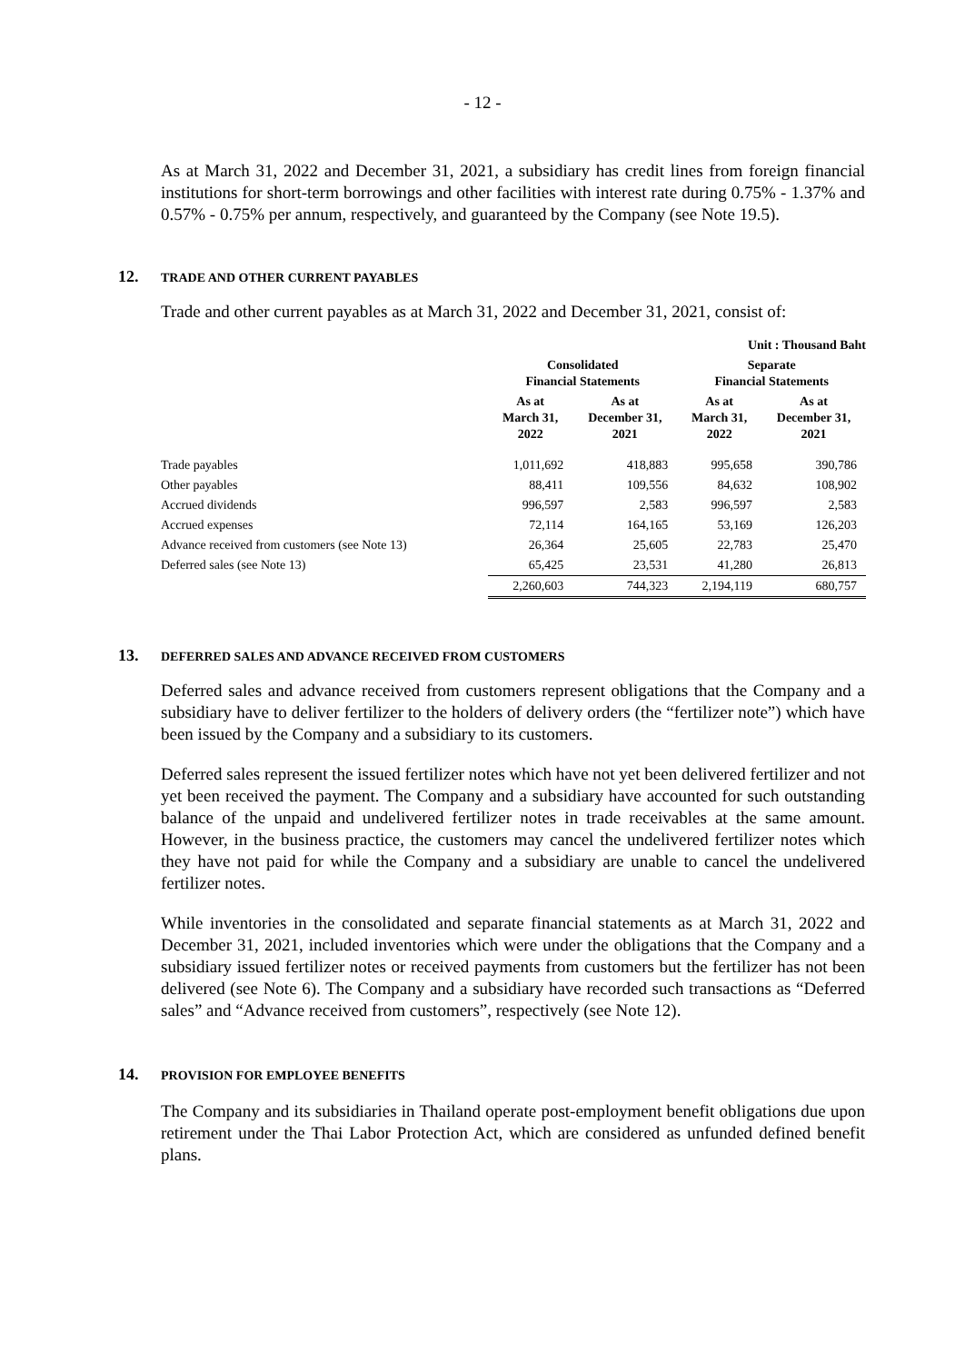- 12 -
As at March 31, 2022 and December 31, 2021, a subsidiary has credit lines from foreign financial institutions for short-term borrowings and other facilities with interest rate during 0.75% - 1.37% and 0.57% - 0.75% per annum, respectively, and guaranteed by the Company (see Note 19.5).
12. TRADE AND OTHER CURRENT PAYABLES
Trade and other current payables as at March 31, 2022 and December 31, 2021, consist of:
| | | | Unit : Thousand Baht | |
| | Consolidated Financial Statements | | Separate Financial Statements | |
| | As at March 31, 2022 | As at December 31, 2021 | As at March 31, 2022 | As at December 31, 2021 |
| Trade payables | 1,011,692 | 418,883 | 995,658 | 390,786 |
| Other payables | 88,411 | 109,556 | 84,632 | 108,902 |
| Accrued dividends | 996,597 | 2,583 | 996,597 | 2,583 |
| Accrued expenses | 72,114 | 164,165 | 53,169 | 126,203 |
| Advance received from customers (see Note 13) | 26,364 | 25,605 | 22,783 | 25,470 |
| Deferred sales (see Note 13) | 65,425 | 23,531 | 41,280 | 26,813 |
| | 2,260,603 | 744,323 | 2,194,119 | 680,757 |
13. DEFERRED SALES AND ADVANCE RECEIVED FROM CUSTOMERS
Deferred sales and advance received from customers represent obligations that the Company and a subsidiary have to deliver fertilizer to the holders of delivery orders (the “fertilizer note”) which have been issued by the Company and a subsidiary to its customers.
Deferred sales represent the issued fertilizer notes which have not yet been delivered fertilizer and not yet been received the payment. The Company and a subsidiary have accounted for such outstanding balance of the unpaid and undelivered fertilizer notes in trade receivables at the same amount. However, in the business practice, the customers may cancel the undelivered fertilizer notes which they have not paid for while the Company and a subsidiary are unable to cancel the undelivered fertilizer notes.
While inventories in the consolidated and separate financial statements as at March 31, 2022 and December 31, 2021, included inventories which were under the obligations that the Company and a subsidiary issued fertilizer notes or received payments from customers but the fertilizer has not been delivered (see Note 6). The Company and a subsidiary have recorded such transactions as “Deferred sales” and “Advance received from customers”, respectively (see Note 12).
14. PROVISION FOR EMPLOYEE BENEFITS
The Company and its subsidiaries in Thailand operate post-employment benefit obligations due upon retirement under the Thai Labor Protection Act, which are considered as unfunded defined benefit plans.